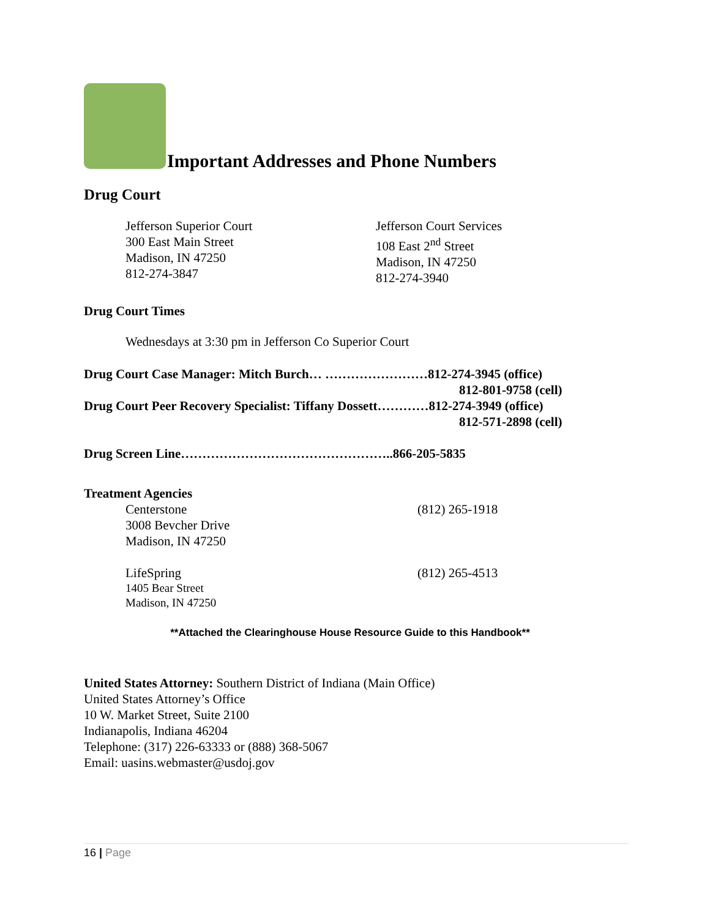Important Addresses and Phone Numbers
Drug Court
Jefferson Superior Court
300 East Main Street
Madison, IN 47250
812-274-3847
Jefferson Court Services
108 East 2<sup>nd</sup> Street
Madison, IN 47250
812-274-3940
Drug Court Times
Wednesdays at 3:30 pm in Jefferson Co Superior Court
Drug Court Case Manager: Mitch Burch… ……………………812-274-3945 (office)
812-801-9758 (cell)
Drug Court Peer Recovery Specialist: Tiffany Dossett…………812-274-3949 (office)
812-571-2898 (cell)
Drug Screen Line…………………………………………..866-205-5835
Treatment Agencies
Centerstone
3008 Bevcher Drive
Madison, IN 47250
(812) 265-1918
LifeSpring
1405 Bear Street
Madison, IN 47250
(812) 265-4513
**Attached the Clearinghouse House Resource Guide to this Handbook**
United States Attorney: Southern District of Indiana (Main Office)
United States Attorney’s Office
10 W. Market Street, Suite 2100
Indianapolis, Indiana 46204
Telephone: (317) 226-63333 or (888) 368-5067
Email: uasins.webmaster@usdoj.gov
16 | Page